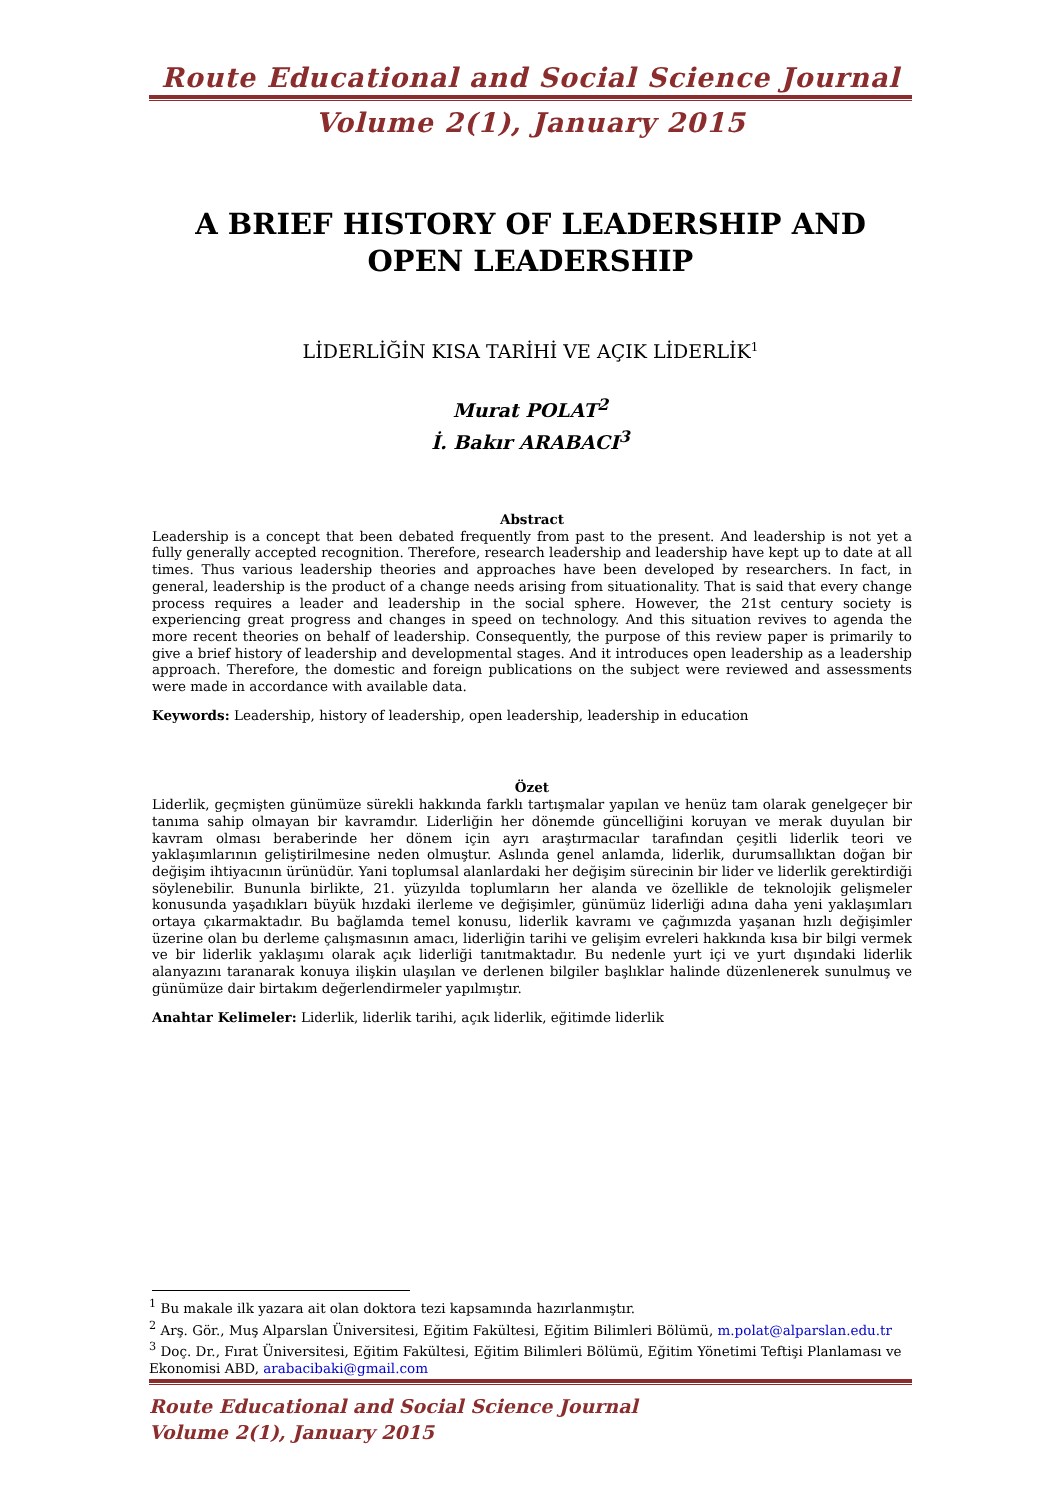Route Educational and Social Science Journal
Volume 2(1), January 2015
A BRIEF HISTORY OF LEADERSHIP AND OPEN LEADERSHIP
LİDERLİĞİN KISA TARİHİ VE AÇIK LİDERLİK<sup>1</sup>
Murat POLAT<sup>2</sup>
İ. Bakır ARABACI<sup>3</sup>
Abstract
Leadership is a concept that been debated frequently from past to the present. And leadership is not yet a fully generally accepted recognition. Therefore, research leadership and leadership have kept up to date at all times. Thus various leadership theories and approaches have been developed by researchers. In fact, in general, leadership is the product of a change needs arising from situationality. That is said that every change process requires a leader and leadership in the social sphere. However, the 21st century society is experiencing great progress and changes in speed on technology. And this situation revives to agenda the more recent theories on behalf of leadership. Consequently, the purpose of this review paper is primarily to give a brief history of leadership and developmental stages. And it introduces open leadership as a leadership approach. Therefore, the domestic and foreign publications on the subject were reviewed and assessments were made in accordance with available data.
Keywords: Leadership, history of leadership, open leadership, leadership in education
Özet
Liderlik, geçmişten günümüze sürekli hakkında farklı tartışmalar yapılan ve henüz tam olarak genelgeçer bir tanıma sahip olmayan bir kavramdır. Liderliğin her dönemde güncelliğini koruyan ve merak duyulan bir kavram olması beraberinde her dönem için ayrı araştırmacılar tarafından çeşitli liderlik teori ve yaklaşımlarının geliştirilmesine neden olmuştur. Aslında genel anlamda, liderlik, durumsallıktan doğan bir değişim ihtiyacının ürünüdür. Yani toplumsal alanlardaki her değişim sürecinin bir lider ve liderlik gerektirdiği söylenebilir. Bununla birlikte, 21. yüzyılda toplumların her alanda ve özellikle de teknolojik gelişmeler konusunda yaşadıkları büyük hızdaki ilerleme ve değişimler, günümüz liderliği adına daha yeni yaklaşımları ortaya çıkarmaktadır. Bu bağlamda temel konusu, liderlik kavramı ve çağımızda yaşanan hızlı değişimler üzerine olan bu derleme çalışmasının amacı, liderliğin tarihi ve gelişim evreleri hakkında kısa bir bilgi vermek ve bir liderlik yaklaşımı olarak açık liderliği tanıtmaktadır. Bu nedenle yurt içi ve yurt dışındaki liderlik alanyazını taranarak konuya ilişkin ulaşılan ve derlenen bilgiler başlıklar halinde düzenlenerek sunulmuş ve günümüze dair birtakım değerlendirmeler yapılmıştır.
Anahtar Kelimeler: Liderlik, liderlik tarihi, açık liderlik, eğitimde liderlik
<sup>1</sup> Bu makale ilk yazara ait olan doktora tezi kapsamında hazırlanmıştır.
<sup>2</sup> Arş. Gör., Muş Alparslan Üniversitesi, Eğitim Fakültesi, Eğitim Bilimleri Bölümü, m.polat@alparslan.edu.tr
<sup>3</sup> Doç. Dr., Fırat Üniversitesi, Eğitim Fakültesi, Eğitim Bilimleri Bölümü, Eğitim Yönetimi Teftişi Planlaması ve Ekonomisi ABD, arabacibaki@gmail.com
Route Educational and Social Science Journal
Volume 2(1), January 2015